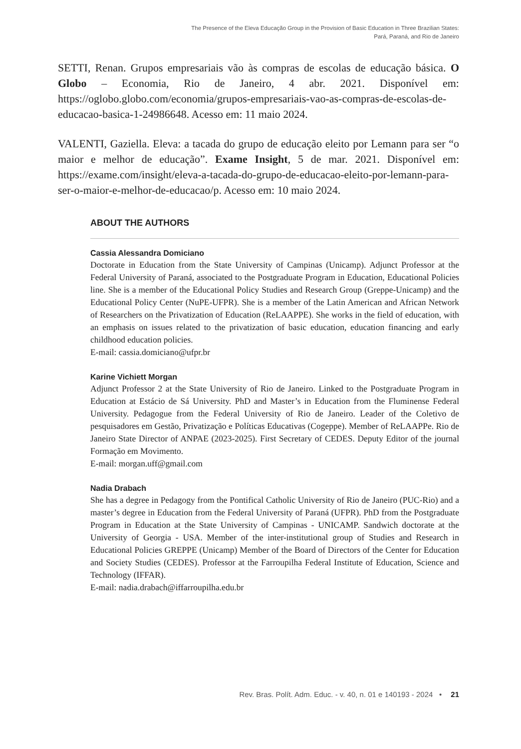The Presence of the Eleva Educação Group in the Provision of Basic Education in Three Brazilian States:
Pará, Paraná, and Rio de Janeiro
SETTI, Renan. Grupos empresariais vão às compras de escolas de educação básica. O Globo – Economia, Rio de Janeiro, 4 abr. 2021. Disponível em: https://oglobo.globo.com/economia/grupos-empresariais-vao-as-compras-de-escolas-de-educacao-basica-1-24986648. Acesso em: 11 maio 2024.
VALENTI, Gaziella. Eleva: a tacada do grupo de educação eleito por Lemann para ser “o maior e melhor de educação”. Exame Insight, 5 de mar. 2021. Disponível em: https://exame.com/insight/eleva-a-tacada-do-grupo-de-educacao-eleito-por-lemann-para-ser-o-maior-e-melhor-de-educacao/p. Acesso em: 10 maio 2024.
ABOUT THE AUTHORS
Cassia Alessandra Domiciano
Doctorate in Education from the State University of Campinas (Unicamp). Adjunct Professor at the Federal University of Paraná, associated to the Postgraduate Program in Education, Educational Policies line. She is a member of the Educational Policy Studies and Research Group (Greppe-Unicamp) and the Educational Policy Center (NuPE-UFPR). She is a member of the Latin American and African Network of Researchers on the Privatization of Education (ReLAAPPE). She works in the field of education, with an emphasis on issues related to the privatization of basic education, education financing and early childhood education policies.
E-mail: cassia.domiciano@ufpr.br
Karine Vichiett Morgan
Adjunct Professor 2 at the State University of Rio de Janeiro. Linked to the Postgraduate Program in Education at Estácio de Sá University. PhD and Master’s in Education from the Fluminense Federal University. Pedagogue from the Federal University of Rio de Janeiro. Leader of the Coletivo de pesquisadores em Gestão, Privatização e Políticas Educativas (Cogeppe). Member of ReLAAPPe. Rio de Janeiro State Director of ANPAE (2023-2025). First Secretary of CEDES. Deputy Editor of the journal Formação em Movimento.
E-mail: morgan.uff@gmail.com
Nadia Drabach
She has a degree in Pedagogy from the Pontifical Catholic University of Rio de Janeiro (PUC-Rio) and a master’s degree in Education from the Federal University of Paraná (UFPR). PhD from the Postgraduate Program in Education at the State University of Campinas - UNICAMP. Sandwich doctorate at the University of Georgia - USA. Member of the inter-institutional group of Studies and Research in Educational Policies GREPPE (Unicamp) Member of the Board of Directors of the Center for Education and Society Studies (CEDES). Professor at the Farroupilha Federal Institute of Education, Science and Technology (IFFAR).
E-mail: nadia.drabach@iffarroupilha.edu.br
Rev. Bras. Polít. Adm. Educ. - v. 40, n. 01 e 140193 - 2024 • 21